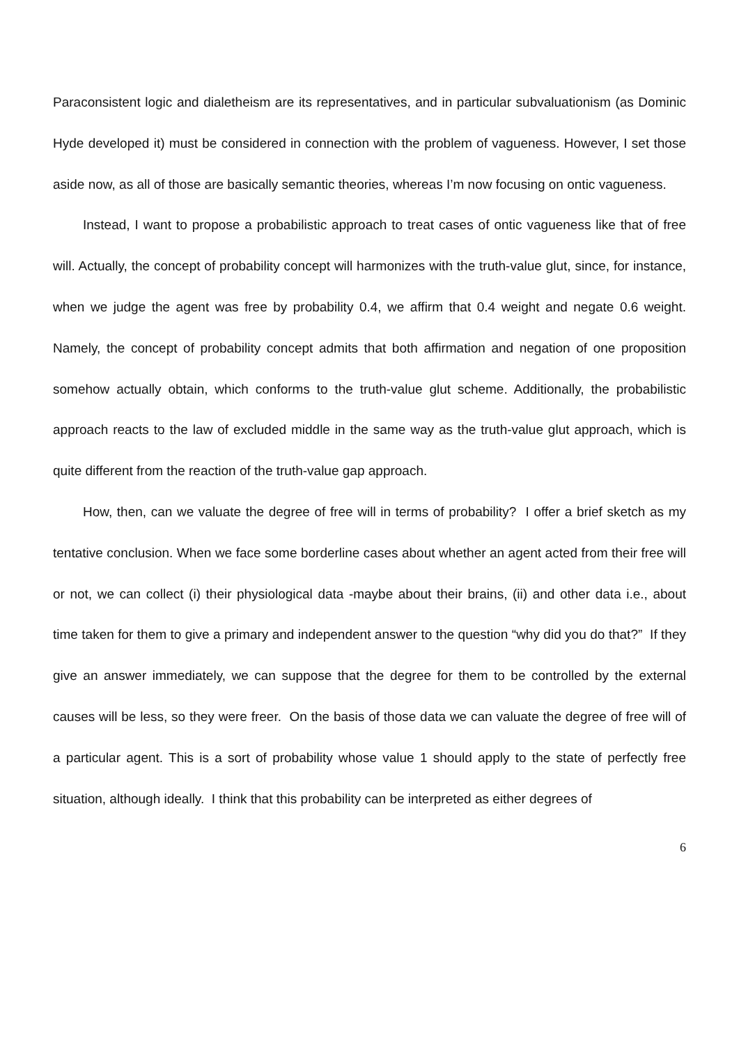Paraconsistent logic and dialetheism are its representatives, and in particular subvaluationism (as Dominic Hyde developed it) must be considered in connection with the problem of vagueness. However, I set those aside now, as all of those are basically semantic theories, whereas I’m now focusing on ontic vagueness.
Instead, I want to propose a probabilistic approach to treat cases of ontic vagueness like that of free will. Actually, the concept of probability concept will harmonizes with the truth-value glut, since, for instance, when we judge the agent was free by probability 0.4, we affirm that 0.4 weight and negate 0.6 weight. Namely, the concept of probability concept admits that both affirmation and negation of one proposition somehow actually obtain, which conforms to the truth-value glut scheme. Additionally, the probabilistic approach reacts to the law of excluded middle in the same way as the truth-value glut approach, which is quite different from the reaction of the truth-value gap approach.
How, then, can we valuate the degree of free will in terms of probability? I offer a brief sketch as my tentative conclusion. When we face some borderline cases about whether an agent acted from their free will or not, we can collect (i) their physiological data -maybe about their brains, (ii) and other data i.e., about time taken for them to give a primary and independent answer to the question “why did you do that?” If they give an answer immediately, we can suppose that the degree for them to be controlled by the external causes will be less, so they were freer. On the basis of those data we can valuate the degree of free will of a particular agent. This is a sort of probability whose value 1 should apply to the state of perfectly free situation, although ideally. I think that this probability can be interpreted as either degrees of
6